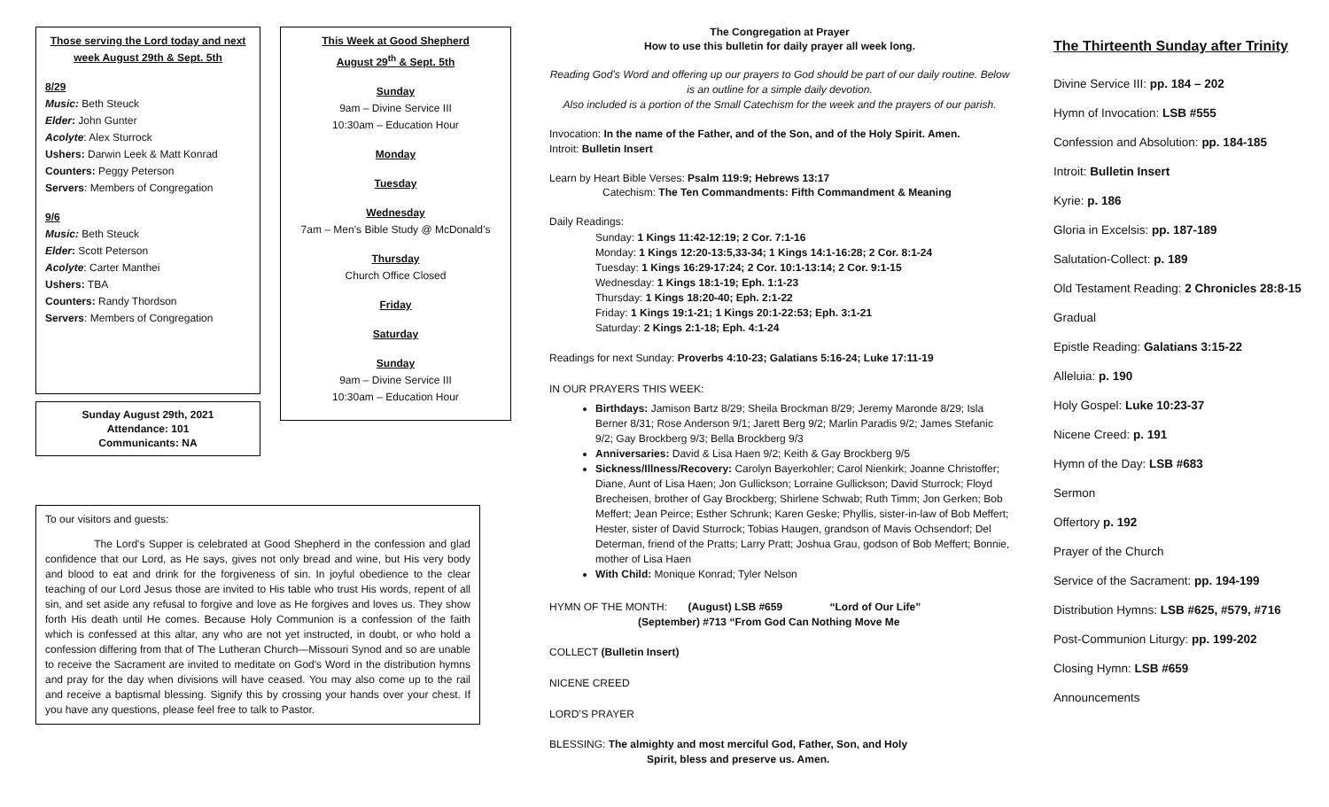Those serving the Lord today and next week August 29th & Sept. 5th
8/29
Music: Beth Steuck
Elder: John Gunter
Acolyte: Alex Sturrock
Ushers: Darwin Leek & Matt Konrad
Counters: Peggy Peterson
Servers: Members of Congregation
9/6
Music: Beth Steuck
Elder: Scott Peterson
Acolyte: Carter Manthei
Ushers: TBA
Counters: Randy Thordson
Servers: Members of Congregation
Sunday August 29th, 2021
Attendance: 101
Communicants: NA
This Week at Good Shepherd
August 29<sup>th</sup> & Sept. 5th
Sunday
9am – Divine Service III
10:30am – Education Hour
Monday
Tuesday
Wednesday
7am – Men’s Bible Study @ McDonald’s
Thursday
Church Office Closed
Friday
Saturday
Sunday
9am – Divine Service III
10:30am – Education Hour
To our visitors and guests:
The Lord's Supper is celebrated at Good Shepherd in the confession and glad confidence that our Lord, as He says, gives not only bread and wine, but His very body and blood to eat and drink for the forgiveness of sin. In joyful obedience to the clear teaching of our Lord Jesus those are invited to His table who trust His words, repent of all sin, and set aside any refusal to forgive and love as He forgives and loves us. They show forth His death until He comes. Because Holy Communion is a confession of the faith which is confessed at this altar, any who are not yet instructed, in doubt, or who hold a confession differing from that of The Lutheran Church—Missouri Synod and so are unable to receive the Sacrament are invited to meditate on God's Word in the distribution hymns and pray for the day when divisions will have ceased. You may also come up to the rail and receive a baptismal blessing. Signify this by crossing your hands over your chest. If you have any questions, please feel free to talk to Pastor.
The Congregation at Prayer
How to use this bulletin for daily prayer all week long.
Reading God’s Word and offering up our prayers to God should be part of our daily routine. Below is an outline for a simple daily devotion.
Also included is a portion of the Small Catechism for the week and the prayers of our parish.
Invocation: In the name of the Father, and of the Son, and of the Holy Spirit. Amen.
Introit: Bulletin Insert
Learn by Heart Bible Verses: Psalm 119:9; Hebrews 13:17
Catechism: The Ten Commandments: Fifth Commandment & Meaning
Daily Readings:
Sunday: 1 Kings 11:42-12:19; 2 Cor. 7:1-16
Monday: 1 Kings 12:20-13:5,33-34; 1 Kings 14:1-16:28; 2 Cor. 8:1-24
Tuesday: 1 Kings 16:29-17:24; 2 Cor. 10:1-13:14; 2 Cor. 9:1-15
Wednesday: 1 Kings 18:1-19; Eph. 1:1-23
Thursday: 1 Kings 18:20-40; Eph. 2:1-22
Friday: 1 Kings 19:1-21; 1 Kings 20:1-22:53; Eph. 3:1-21
Saturday: 2 Kings 2:1-18; Eph. 4:1-24
Readings for next Sunday: Proverbs 4:10-23; Galatians 5:16-24; Luke 17:11-19
IN OUR PRAYERS THIS WEEK:
Birthdays: Jamison Bartz 8/29; Sheila Brockman 8/29; Jeremy Maronde 8/29; Isla Berner 8/31; Rose Anderson 9/1; Jarett Berg 9/2; Marlin Paradis 9/2; James Stefanic 9/2; Gay Brockberg 9/3; Bella Brockberg 9/3
Anniversaries: David & Lisa Haen 9/2; Keith & Gay Brockberg 9/5
Sickness/Illness/Recovery: Carolyn Bayerkohler; Carol Nienkirk; Joanne Christoffer; Diane, Aunt of Lisa Haen; Jon Gullickson; Lorraine Gullickson; David Sturrock; Floyd Brecheisen, brother of Gay Brockberg; Shirlene Schwab; Ruth Timm; Jon Gerken; Bob Meffert; Jean Peirce; Esther Schrunk; Karen Geske; Phyllis, sister-in-law of Bob Meffert; Hester, sister of David Sturrock; Tobias Haugen, grandson of Mavis Ochsendorf; Del Determan, friend of the Pratts; Larry Pratt; Joshua Grau, godson of Bob Meffert; Bonnie, mother of Lisa Haen
With Child: Monique Konrad; Tyler Nelson
HYMN OF THE MONTH: (August) LSB #659 “Lord of Our Life”
(September) #713 “From God Can Nothing Move Me
COLLECT (Bulletin Insert)
NICENE CREED
LORD’S PRAYER
BLESSING: The almighty and most merciful God, Father, Son, and Holy
Spirit, bless and preserve us. Amen.
The Thirteenth Sunday after Trinity
Divine Service III: pp. 184 – 202
Hymn of Invocation: LSB #555
Confession and Absolution: pp. 184-185
Introit: Bulletin Insert
Kyrie: p. 186
Gloria in Excelsis: pp. 187-189
Salutation-Collect: p. 189
Old Testament Reading: 2 Chronicles 28:8-15
Gradual
Epistle Reading: Galatians 3:15-22
Alleluia: p. 190
Holy Gospel: Luke 10:23-37
Nicene Creed: p. 191
Hymn of the Day: LSB #683
Sermon
Offertory p. 192
Prayer of the Church
Service of the Sacrament: pp. 194-199
Distribution Hymns: LSB #625, #579, #716
Post-Communion Liturgy: pp. 199-202
Closing Hymn: LSB #659
Announcements